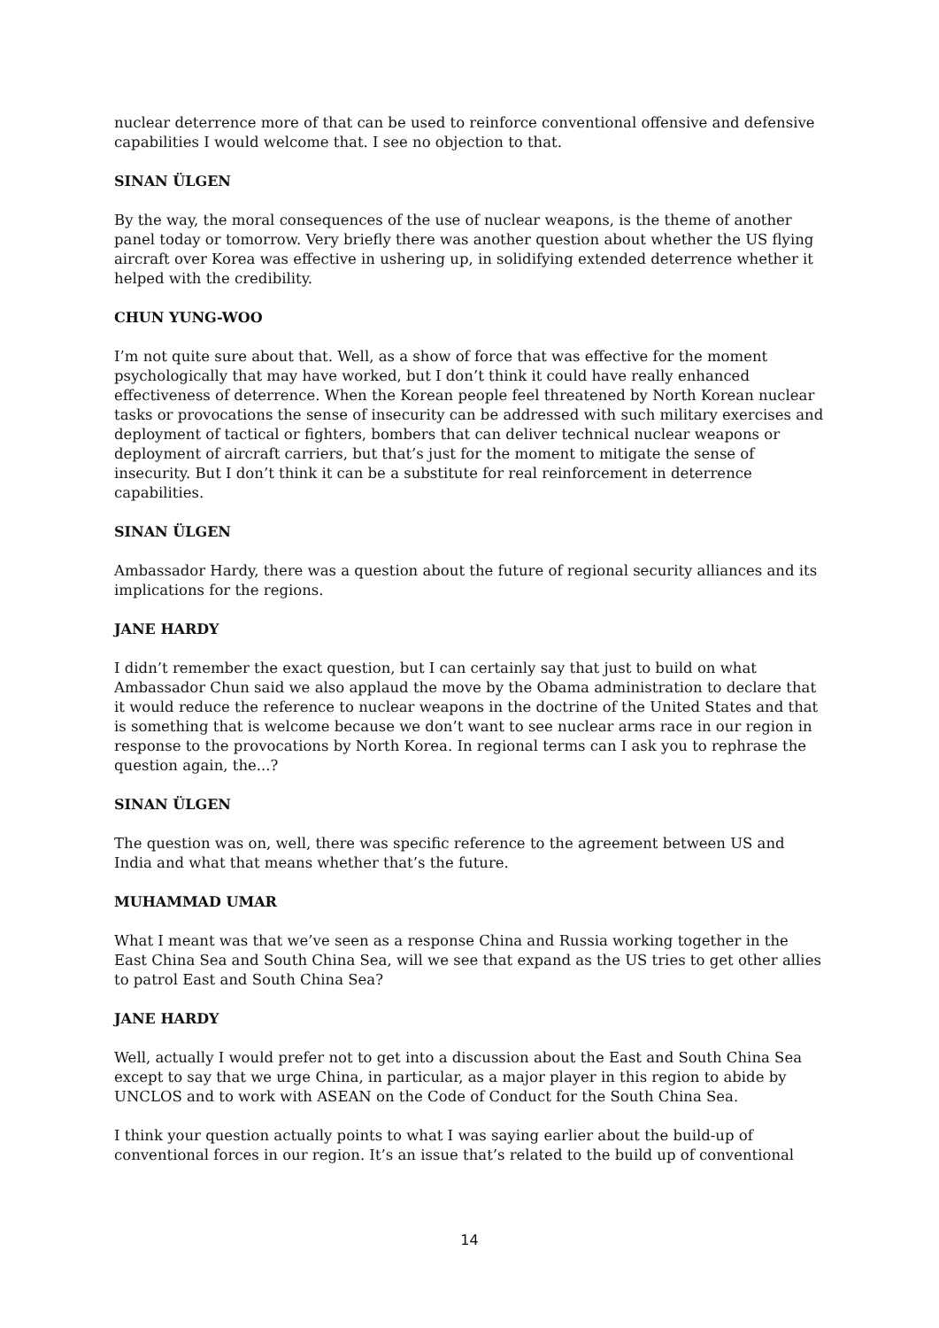nuclear deterrence more of that can be used to reinforce conventional offensive and defensive capabilities I would welcome that. I see no objection to that.
SINAN ÜLGEN
By the way, the moral consequences of the use of nuclear weapons, is the theme of another panel today or tomorrow. Very briefly there was another question about whether the US flying aircraft over Korea was effective in ushering up, in solidifying extended deterrence whether it helped with the credibility.
CHUN YUNG-WOO
I’m not quite sure about that. Well, as a show of force that was effective for the moment psychologically that may have worked, but I don’t think it could have really enhanced effectiveness of deterrence. When the Korean people feel threatened by North Korean nuclear tasks or provocations the sense of insecurity can be addressed with such military exercises and deployment of tactical or fighters, bombers that can deliver technical nuclear weapons or deployment of aircraft carriers, but that’s just for the moment to mitigate the sense of insecurity. But I don’t think it can be a substitute for real reinforcement in deterrence capabilities.
SINAN ÜLGEN
Ambassador Hardy, there was a question about the future of regional security alliances and its implications for the regions.
JANE HARDY
I didn’t remember the exact question, but I can certainly say that just to build on what Ambassador Chun said we also applaud the move by the Obama administration to declare that it would reduce the reference to nuclear weapons in the doctrine of the United States and that is something that is welcome because we don’t want to see nuclear arms race in our region in response to the provocations by North Korea. In regional terms can I ask you to rephrase the question again, the...?
SINAN ÜLGEN
The question was on, well, there was specific reference to the agreement between US and India and what that means whether that’s the future.
MUHAMMAD UMAR
What I meant was that we’ve seen as a response China and Russia working together in the East China Sea and South China Sea, will we see that expand as the US tries to get other allies to patrol East and South China Sea?
JANE HARDY
Well, actually I would prefer not to get into a discussion about the East and South China Sea except to say that we urge China, in particular, as a major player in this region to abide by UNCLOS and to work with ASEAN on the Code of Conduct for the South China Sea.
I think your question actually points to what I was saying earlier about the build-up of conventional forces in our region. It’s an issue that’s related to the build up of conventional
14